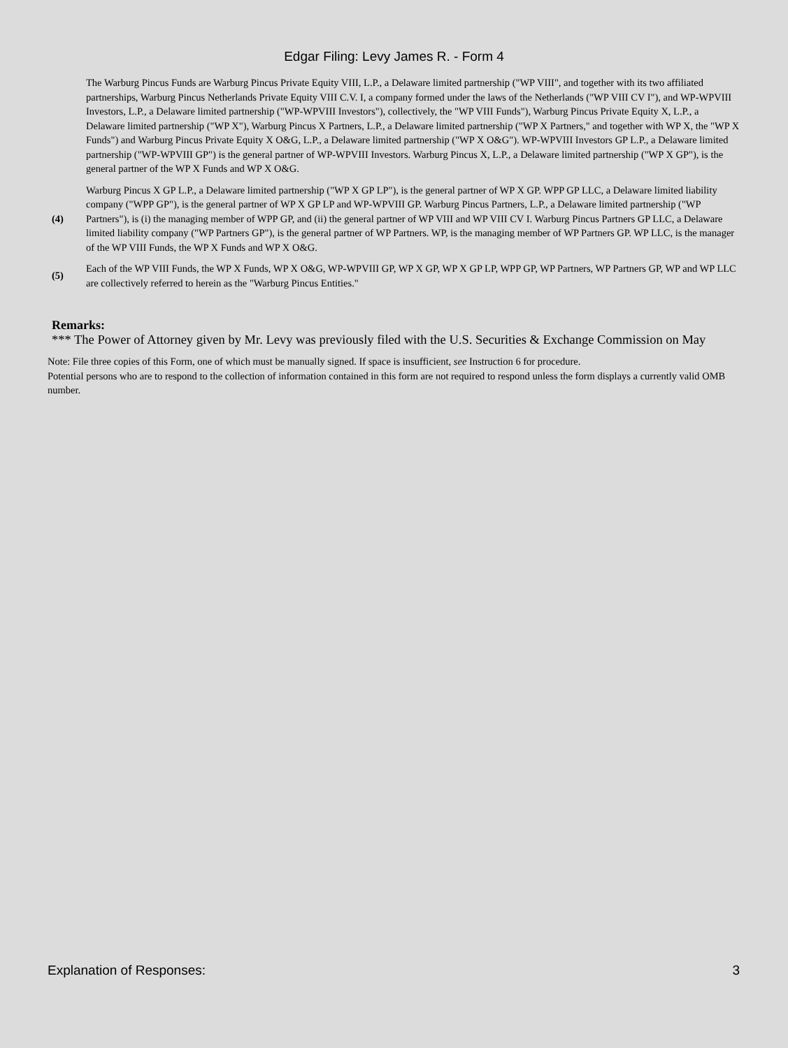Edgar Filing: Levy James R. - Form 4
The Warburg Pincus Funds are Warburg Pincus Private Equity VIII, L.P., a Delaware limited partnership ("WP VIII", and together with its two affiliated partnerships, Warburg Pincus Netherlands Private Equity VIII C.V. I, a company formed under the laws of the Netherlands ("WP VIII CV I"), and WP-WPVIII Investors, L.P., a Delaware limited partnership ("WP-WPVIII Investors"), collectively, the "WP VIII Funds"), Warburg Pincus Private Equity X, L.P., a Delaware limited partnership ("WP X"), Warburg Pincus X Partners, L.P., a Delaware limited partnership ("WP X Partners," and together with WP X, the "WP X Funds") and Warburg Pincus Private Equity X O&G, L.P., a Delaware limited partnership ("WP X O&G"). WP-WPVIII Investors GP L.P., a Delaware limited partnership ("WP-WPVIII GP") is the general partner of WP-WPVIII Investors. Warburg Pincus X, L.P., a Delaware limited partnership ("WP X GP"), is the general partner of the WP X Funds and WP X O&G.
(4)
Warburg Pincus X GP L.P., a Delaware limited partnership ("WP X GP LP"), is the general partner of WP X GP. WPP GP LLC, a Delaware limited liability company ("WPP GP"), is the general partner of WP X GP LP and WP-WPVIII GP. Warburg Pincus Partners, L.P., a Delaware limited partnership ("WP Partners"), is (i) the managing member of WPP GP, and (ii) the general partner of WP VIII and WP VIII CV I. Warburg Pincus Partners GP LLC, a Delaware limited liability company ("WP Partners GP"), is the general partner of WP Partners. WP, is the managing member of WP Partners GP. WP LLC, is the manager of the WP VIII Funds, the WP X Funds and WP X O&G.
(5)
Each of the WP VIII Funds, the WP X Funds, WP X O&G, WP-WPVIII GP, WP X GP, WP X GP LP, WPP GP, WP Partners, WP Partners GP, WP and WP LLC are collectively referred to herein as the "Warburg Pincus Entities."
Remarks:
*** The Power of Attorney given by Mr. Levy was previously filed with the U.S. Securities & Exchange Commission on May
Note: File three copies of this Form, one of which must be manually signed. If space is insufficient, see Instruction 6 for procedure.
Potential persons who are to respond to the collection of information contained in this form are not required to respond unless the form displays a currently valid OMB number.
Explanation of Responses: 3